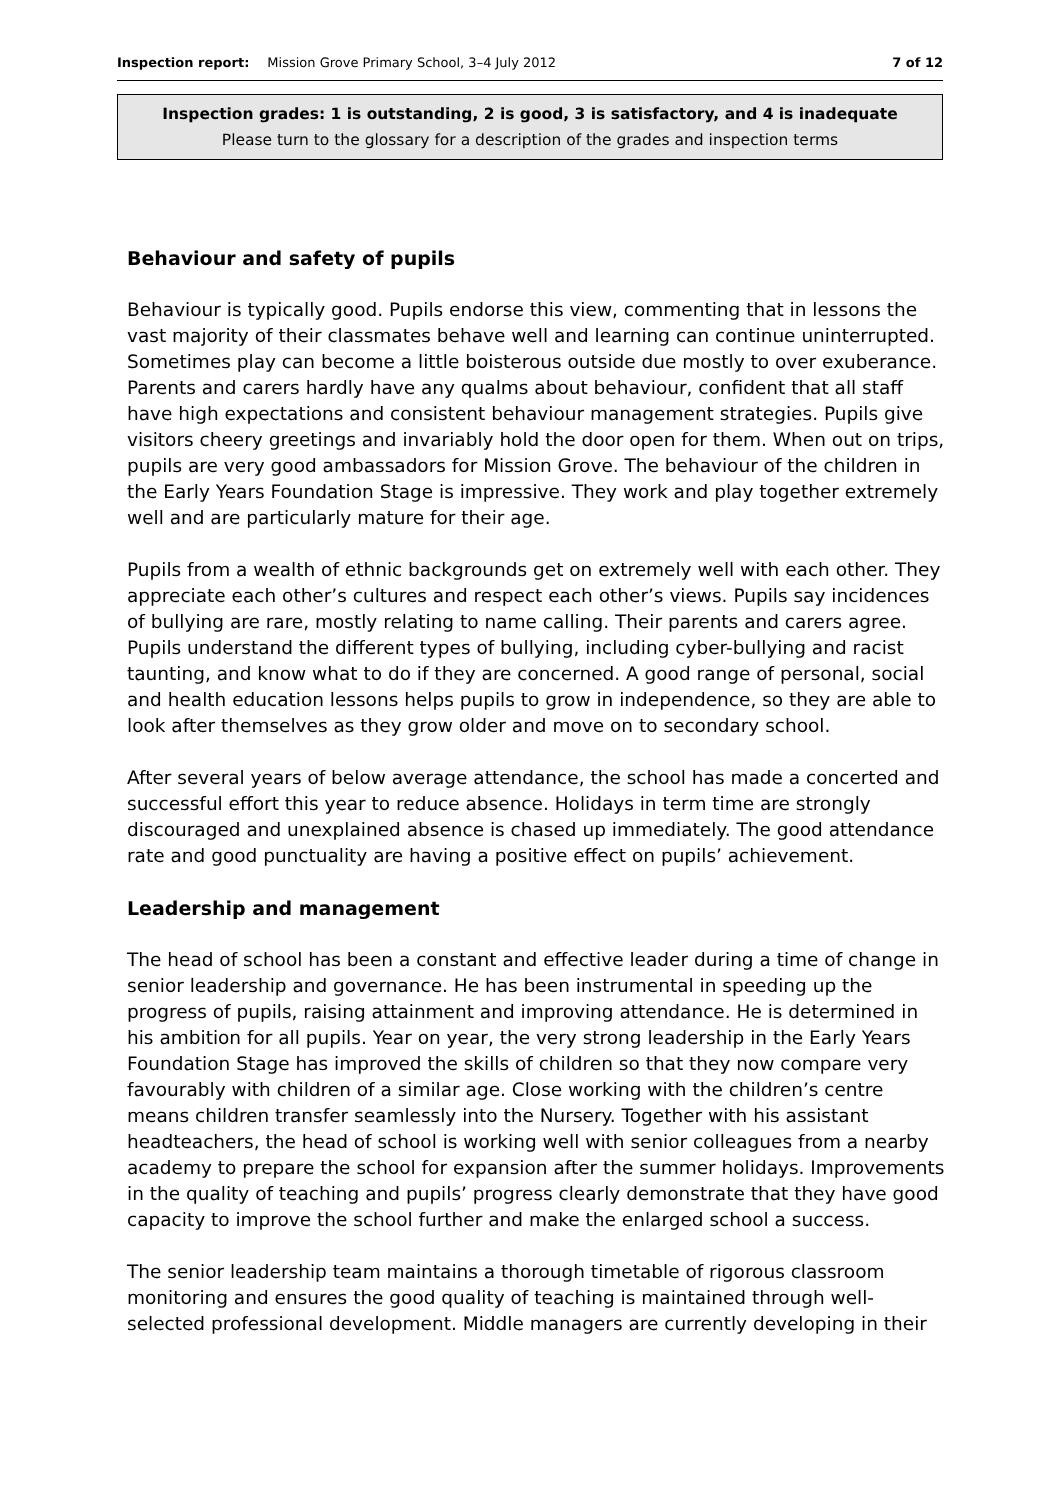Inspection report: Mission Grove Primary School, 3–4 July 2012 7 of 12
Inspection grades: 1 is outstanding, 2 is good, 3 is satisfactory, and 4 is inadequate
Please turn to the glossary for a description of the grades and inspection terms
Behaviour and safety of pupils
Behaviour is typically good. Pupils endorse this view, commenting that in lessons the vast majority of their classmates behave well and learning can continue uninterrupted. Sometimes play can become a little boisterous outside due mostly to over exuberance. Parents and carers hardly have any qualms about behaviour, confident that all staff have high expectations and consistent behaviour management strategies. Pupils give visitors cheery greetings and invariably hold the door open for them. When out on trips, pupils are very good ambassadors for Mission Grove. The behaviour of the children in the Early Years Foundation Stage is impressive. They work and play together extremely well and are particularly mature for their age.
Pupils from a wealth of ethnic backgrounds get on extremely well with each other. They appreciate each other’s cultures and respect each other’s views. Pupils say incidences of bullying are rare, mostly relating to name calling. Their parents and carers agree. Pupils understand the different types of bullying, including cyber-bullying and racist taunting, and know what to do if they are concerned. A good range of personal, social and health education lessons helps pupils to grow in independence, so they are able to look after themselves as they grow older and move on to secondary school.
After several years of below average attendance, the school has made a concerted and successful effort this year to reduce absence. Holidays in term time are strongly discouraged and unexplained absence is chased up immediately. The good attendance rate and good punctuality are having a positive effect on pupils’ achievement.
Leadership and management
The head of school has been a constant and effective leader during a time of change in senior leadership and governance. He has been instrumental in speeding up the progress of pupils, raising attainment and improving attendance. He is determined in his ambition for all pupils. Year on year, the very strong leadership in the Early Years Foundation Stage has improved the skills of children so that they now compare very favourably with children of a similar age. Close working with the children’s centre means children transfer seamlessly into the Nursery. Together with his assistant headteachers, the head of school is working well with senior colleagues from a nearby academy to prepare the school for expansion after the summer holidays. Improvements in the quality of teaching and pupils’ progress clearly demonstrate that they have good capacity to improve the school further and make the enlarged school a success.
The senior leadership team maintains a thorough timetable of rigorous classroom monitoring and ensures the good quality of teaching is maintained through well-selected professional development. Middle managers are currently developing in their